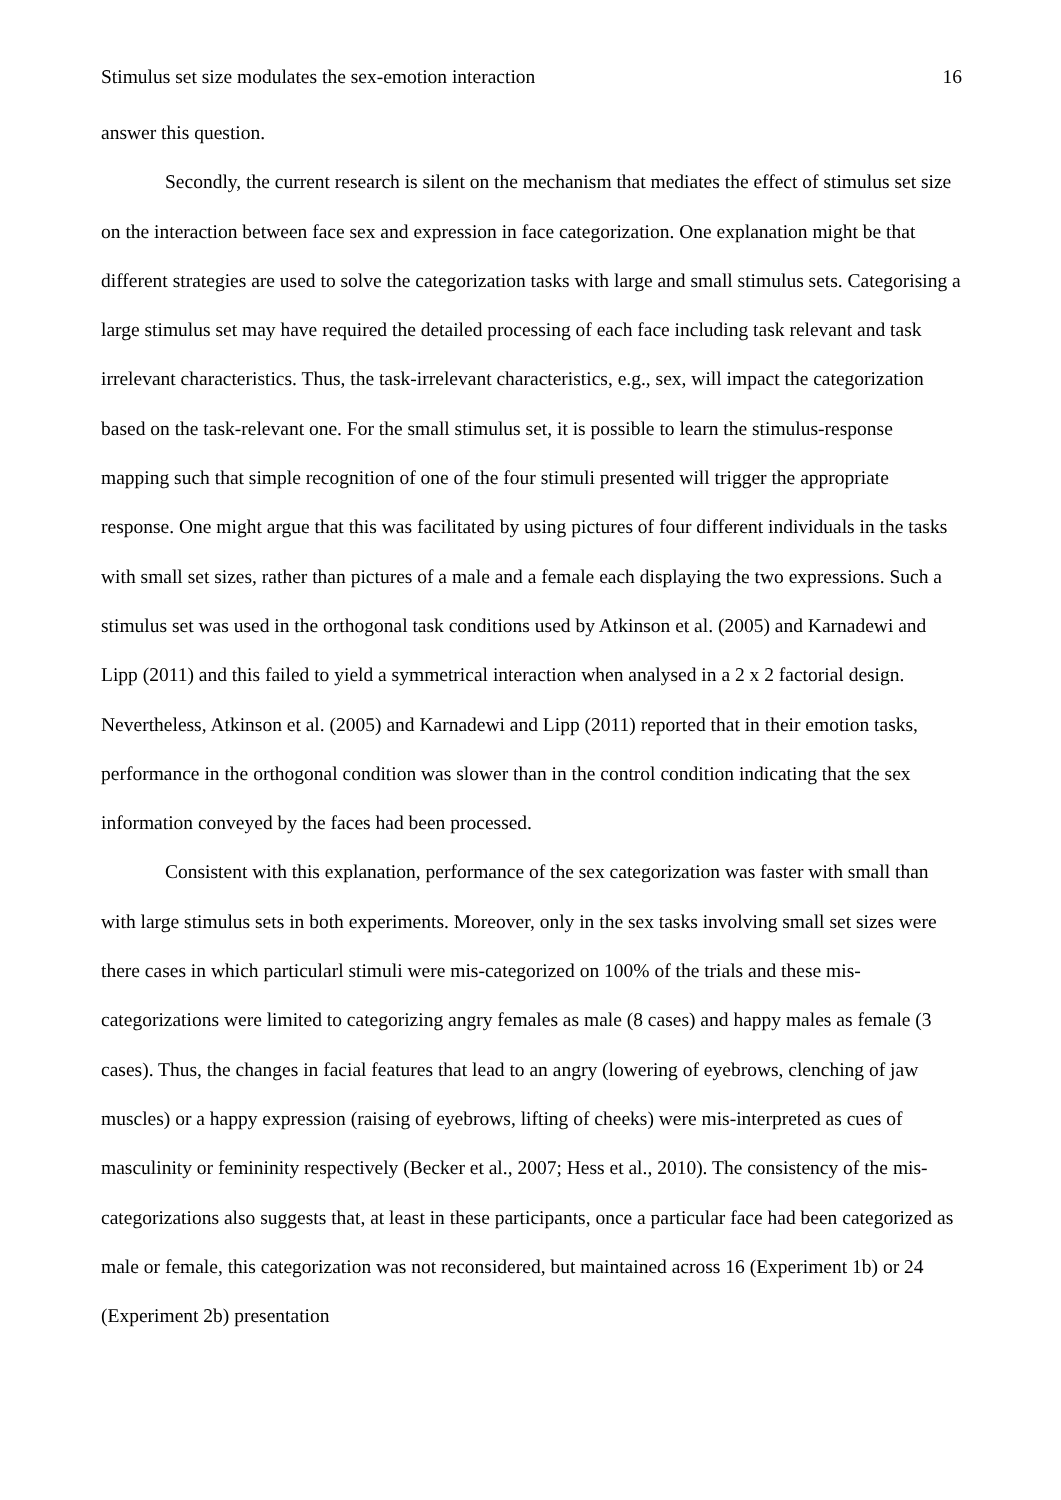Stimulus set size modulates the sex-emotion interaction 16
answer this question.
Secondly, the current research is silent on the mechanism that mediates the effect of stimulus set size on the interaction between face sex and expression in face categorization. One explanation might be that different strategies are used to solve the categorization tasks with large and small stimulus sets. Categorising a large stimulus set may have required the detailed processing of each face including task relevant and task irrelevant characteristics. Thus, the task-irrelevant characteristics, e.g., sex, will impact the categorization based on the task-relevant one. For the small stimulus set, it is possible to learn the stimulus-response mapping such that simple recognition of one of the four stimuli presented will trigger the appropriate response. One might argue that this was facilitated by using pictures of four different individuals in the tasks with small set sizes, rather than pictures of a male and a female each displaying the two expressions. Such a stimulus set was used in the orthogonal task conditions used by Atkinson et al. (2005) and Karnadewi and Lipp (2011) and this failed to yield a symmetrical interaction when analysed in a 2 x 2 factorial design. Nevertheless, Atkinson et al. (2005) and Karnadewi and Lipp (2011) reported that in their emotion tasks, performance in the orthogonal condition was slower than in the control condition indicating that the sex information conveyed by the faces had been processed.
Consistent with this explanation, performance of the sex categorization was faster with small than with large stimulus sets in both experiments. Moreover, only in the sex tasks involving small set sizes were there cases in which particularl stimuli were mis-categorized on 100% of the trials and these mis-categorizations were limited to categorizing angry females as male (8 cases) and happy males as female (3 cases). Thus, the changes in facial features that lead to an angry (lowering of eyebrows, clenching of jaw muscles) or a happy expression (raising of eyebrows, lifting of cheeks) were mis-interpreted as cues of masculinity or femininity respectively (Becker et al., 2007; Hess et al., 2010). The consistency of the mis-categorizations also suggests that, at least in these participants, once a particular face had been categorized as male or female, this categorization was not reconsidered, but maintained across 16 (Experiment 1b) or 24 (Experiment 2b) presentation